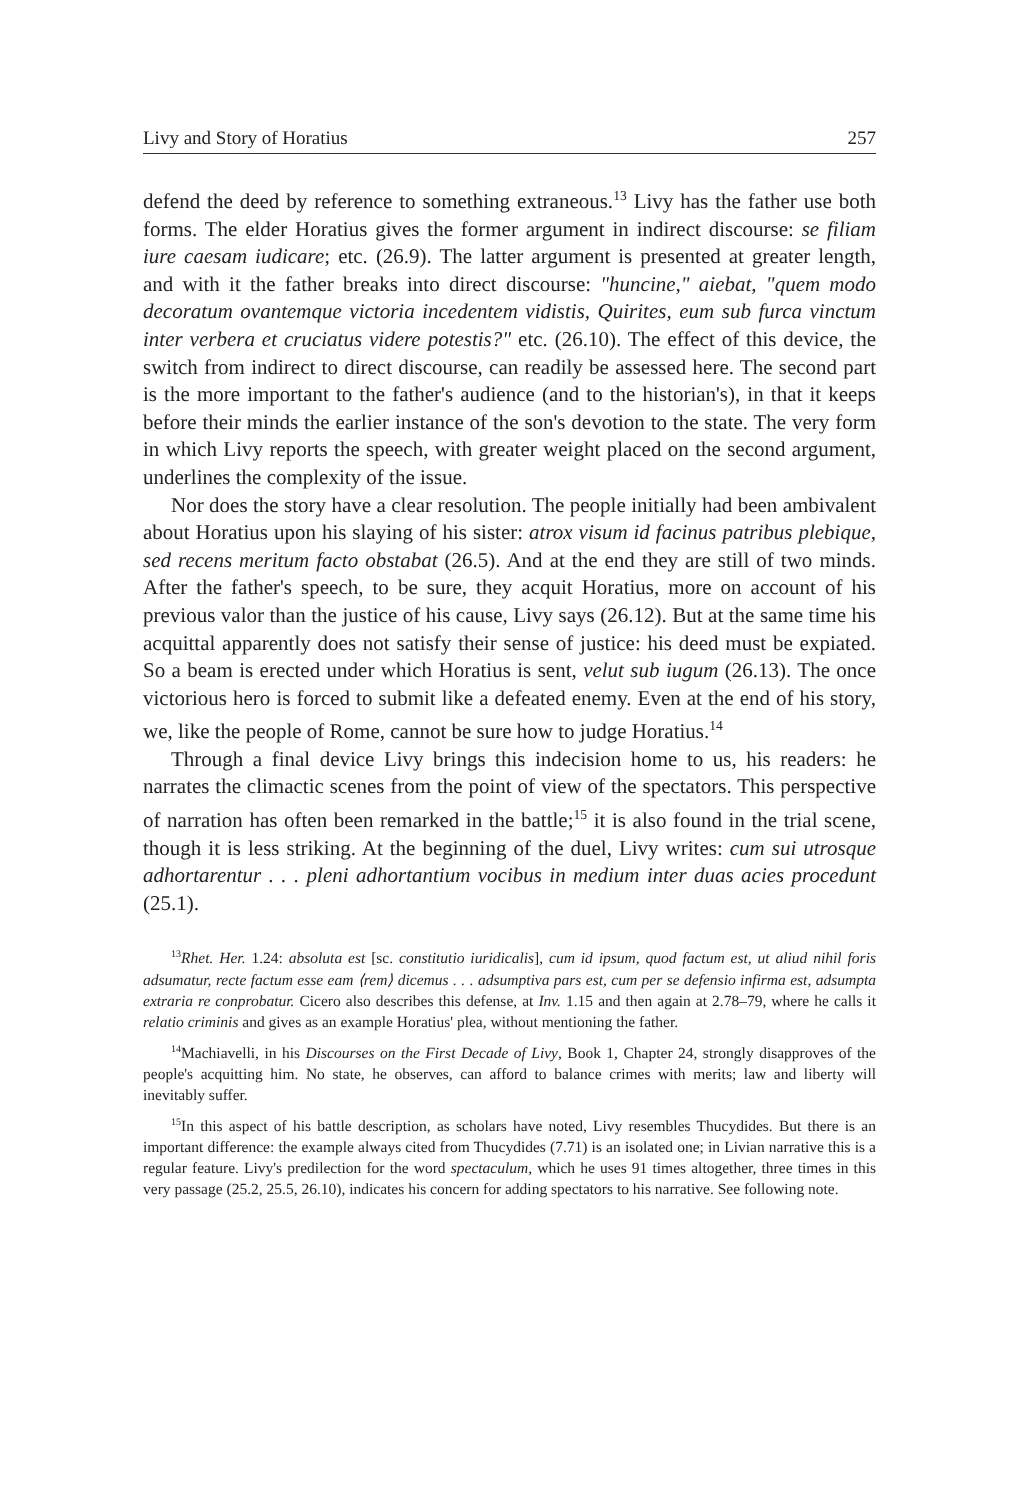Livy and Story of Horatius 257
defend the deed by reference to something extraneous.<sup>13</sup> Livy has the father use both forms. The elder Horatius gives the former argument in indirect discourse: se filiam iure caesam iudicare; etc. (26.9). The latter argument is presented at greater length, and with it the father breaks into direct discourse: "huncine," aiebat, "quem modo decoratum ovantemque victoria incedentem vidistis, Quirites, eum sub furca vinctum inter verbera et cruciatus videre potestis?" etc. (26.10). The effect of this device, the switch from indirect to direct discourse, can readily be assessed here. The second part is the more important to the father's audience (and to the historian's), in that it keeps before their minds the earlier instance of the son's devotion to the state. The very form in which Livy reports the speech, with greater weight placed on the second argument, underlines the complexity of the issue.
Nor does the story have a clear resolution. The people initially had been ambivalent about Horatius upon his slaying of his sister: atrox visum id facinus patribus plebique, sed recens meritum facto obstabat (26.5). And at the end they are still of two minds. After the father's speech, to be sure, they acquit Horatius, more on account of his previous valor than the justice of his cause, Livy says (26.12). But at the same time his acquittal apparently does not satisfy their sense of justice: his deed must be expiated. So a beam is erected under which Horatius is sent, velut sub iugum (26.13). The once victorious hero is forced to submit like a defeated enemy. Even at the end of his story, we, like the people of Rome, cannot be sure how to judge Horatius.<sup>14</sup>
Through a final device Livy brings this indecision home to us, his readers: he narrates the climactic scenes from the point of view of the spectators. This perspective of narration has often been remarked in the battle;<sup>15</sup> it is also found in the trial scene, though it is less striking. At the beginning of the duel, Livy writes: cum sui utrosque adhortarentur . . . pleni adhortantium vocibus in medium inter duas acies procedunt (25.1).
<sup>13</sup> Rhet. Her. 1.24: absoluta est [sc. constitutio iuridicalis], cum id ipsum, quod factum est, ut aliud nihil foris adsumatur, recte factum esse eam ⟨rem⟩ dicemus . . . adsumptiva pars est, cum per se defensio infirma est, adsumpta extraria re conprobatur. Cicero also describes this defense, at Inv. 1.15 and then again at 2.78–79, where he calls it relatio criminis and gives as an example Horatius' plea, without mentioning the father.
<sup>14</sup> Machiavelli, in his Discourses on the First Decade of Livy, Book 1, Chapter 24, strongly disapproves of the people's acquitting him. No state, he observes, can afford to balance crimes with merits; law and liberty will inevitably suffer.
<sup>15</sup> In this aspect of his battle description, as scholars have noted, Livy resembles Thucydides. But there is an important difference: the example always cited from Thucydides (7.71) is an isolated one; in Livian narrative this is a regular feature. Livy's predilection for the word spectaculum, which he uses 91 times altogether, three times in this very passage (25.2, 25.5, 26.10), indicates his concern for adding spectators to his narrative. See following note.